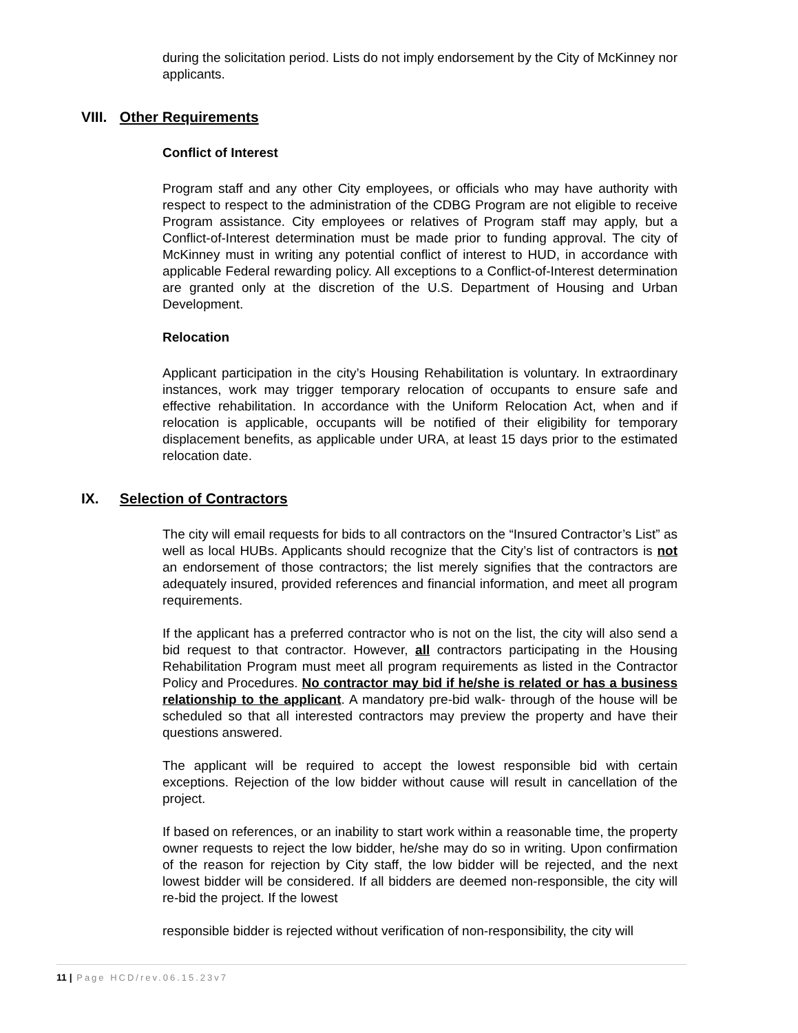during the solicitation period. Lists do not imply endorsement by the City of McKinney nor applicants.
VIII. Other Requirements
Conflict of Interest
Program staff and any other City employees, or officials who may have authority with respect to respect to the administration of the CDBG Program are not eligible to receive Program assistance. City employees or relatives of Program staff may apply, but a Conflict-of-Interest determination must be made prior to funding approval. The city of McKinney must in writing any potential conflict of interest to HUD, in accordance with applicable Federal rewarding policy. All exceptions to a Conflict-of-Interest determination are granted only at the discretion of the U.S. Department of Housing and Urban Development.
Relocation
Applicant participation in the city’s Housing Rehabilitation is voluntary. In extraordinary instances, work may trigger temporary relocation of occupants to ensure safe and effective rehabilitation. In accordance with the Uniform Relocation Act, when and if relocation is applicable, occupants will be notified of their eligibility for temporary displacement benefits, as applicable under URA, at least 15 days prior to the estimated relocation date.
IX. Selection of Contractors
The city will email requests for bids to all contractors on the “Insured Contractor’s List” as well as local HUBs. Applicants should recognize that the City’s list of contractors is not an endorsement of those contractors; the list merely signifies that the contractors are adequately insured, provided references and financial information, and meet all program requirements.
If the applicant has a preferred contractor who is not on the list, the city will also send a bid request to that contractor. However, all contractors participating in the Housing Rehabilitation Program must meet all program requirements as listed in the Contractor Policy and Procedures. No contractor may bid if he/she is related or has a business relationship to the applicant. A mandatory pre-bid walk- through of the house will be scheduled so that all interested contractors may preview the property and have their questions answered.
The applicant will be required to accept the lowest responsible bid with certain exceptions. Rejection of the low bidder without cause will result in cancellation of the project.
If based on references, or an inability to start work within a reasonable time, the property owner requests to reject the low bidder, he/she may do so in writing. Upon confirmation of the reason for rejection by City staff, the low bidder will be rejected, and the next lowest bidder will be considered. If all bidders are deemed non-responsible, the city will re-bid the project. If the lowest
responsible bidder is rejected without verification of non-responsibility, the city will
11 | Page HCD/rev.06.15.23v7